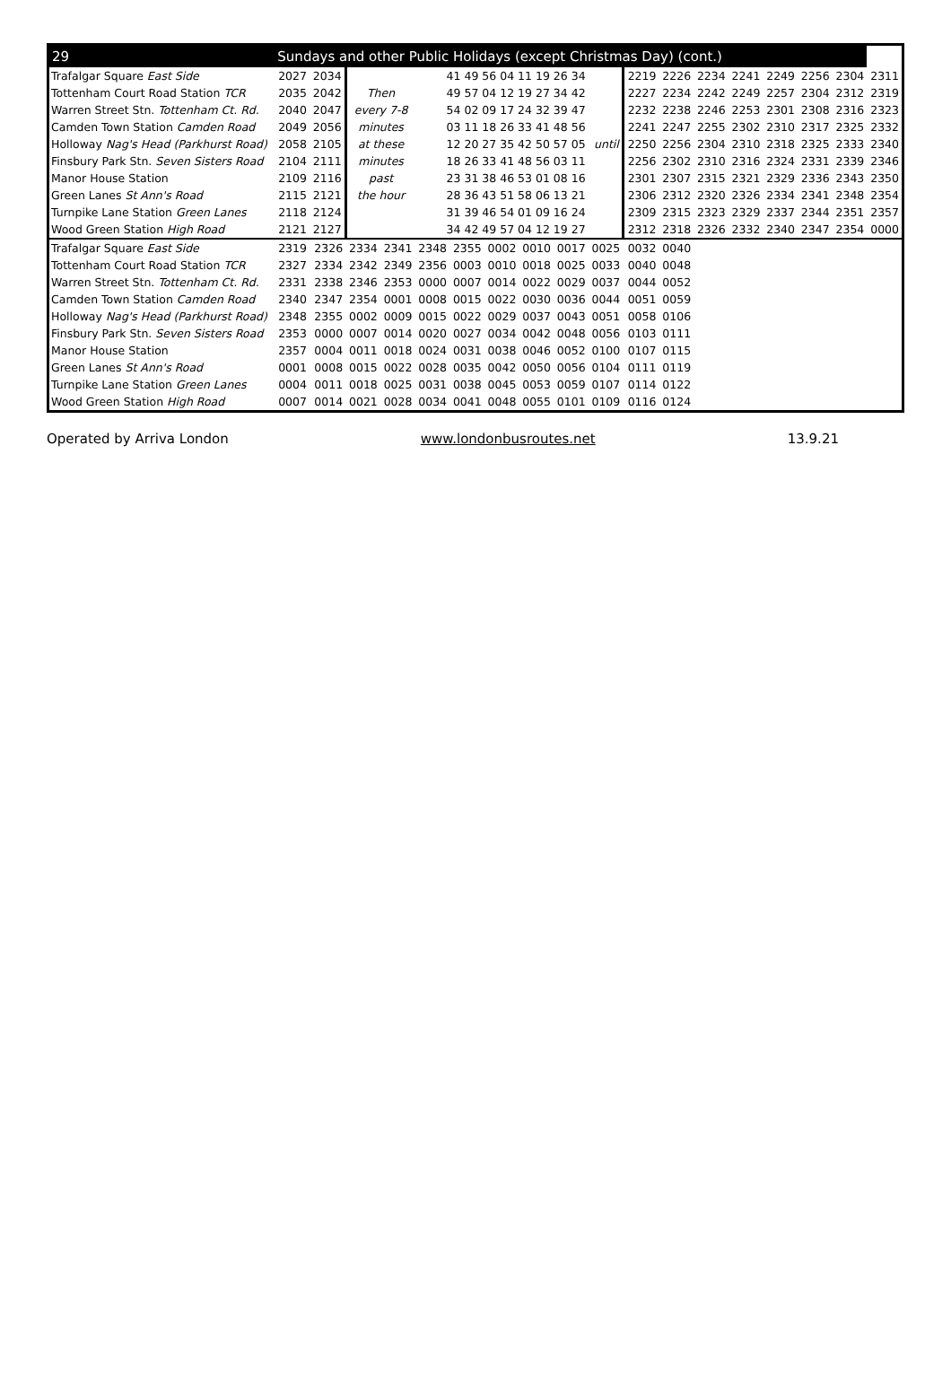| 29 | Sundays and other Public Holidays (except Christmas Day) (cont.) | | | | | | | | | | | | | | | | | |
| --- | --- | --- | --- | --- | --- | --- | --- | --- | --- | --- | --- | --- | --- | --- | --- | --- | --- | --- |
| Trafalgar Square East Side | 2027 | 2034 | | | 41 49 56 04 11 19 26 34 | | | | | | 2219 | 2226 | 2234 | 2241 | 2249 | 2256 | 2304 | 2311 |
| Tottenham Court Road Station TCR | 2035 | 2042 | Then | | 49 57 04 12 19 27 34 42 | | | | | | 2227 | 2234 | 2242 | 2249 | 2257 | 2304 | 2312 | 2319 |
| Warren Street Stn. Tottenham Ct. Rd. | 2040 | 2047 | every 7-8 | | 54 02 09 17 24 32 39 47 | | | | | | 2232 | 2238 | 2246 | 2253 | 2301 | 2308 | 2316 | 2323 |
| Camden Town Station Camden Road | 2049 | 2056 | minutes | | 03 11 18 26 33 41 48 56 | | | | | | 2241 | 2247 | 2255 | 2302 | 2310 | 2317 | 2325 | 2332 |
| Holloway Nag's Head (Parkhurst Road) | 2058 | 2105 | at these | | 12 20 27 35 42 50 57 05 | | | | | until | 2250 | 2256 | 2304 | 2310 | 2318 | 2325 | 2333 | 2340 |
| Finsbury Park Stn. Seven Sisters Road | 2104 | 2111 | minutes | | 18 26 33 41 48 56 03 11 | | | | | | 2256 | 2302 | 2310 | 2316 | 2324 | 2331 | 2339 | 2346 |
| Manor House Station | 2109 | 2116 | past | | 23 31 38 46 53 01 08 16 | | | | | | 2301 | 2307 | 2315 | 2321 | 2329 | 2336 | 2343 | 2350 |
| Green Lanes St Ann's Road | 2115 | 2121 | the hour | | 28 36 43 51 58 06 13 21 | | | | | | 2306 | 2312 | 2320 | 2326 | 2334 | 2341 | 2348 | 2354 |
| Turnpike Lane Station Green Lanes | 2118 | 2124 | | | 31 39 46 54 01 09 16 24 | | | | | | 2309 | 2315 | 2323 | 2329 | 2337 | 2344 | 2351 | 2357 |
| Wood Green Station High Road | 2121 | 2127 | | | 34 42 49 57 04 12 19 27 | | | | | | 2312 | 2318 | 2326 | 2332 | 2340 | 2347 | 2354 | 0000 |
| Trafalgar Square East Side | 2319 | 2326 | 2334 | 2341 | 2348 | 2355 | 0002 | 0010 | 0017 | 0025 | 0032 | 0040 | | | | | | |
| Tottenham Court Road Station TCR | 2327 | 2334 | 2342 | 2349 | 2356 | 0003 | 0010 | 0018 | 0025 | 0033 | 0040 | 0048 | | | | | | |
| Warren Street Stn. Tottenham Ct. Rd. | 2331 | 2338 | 2346 | 2353 | 0000 | 0007 | 0014 | 0022 | 0029 | 0037 | 0044 | 0052 | | | | | | |
| Camden Town Station Camden Road | 2340 | 2347 | 2354 | 0001 | 0008 | 0015 | 0022 | 0030 | 0036 | 0044 | 0051 | 0059 | | | | | | |
| Holloway Nag's Head (Parkhurst Road) | 2348 | 2355 | 0002 | 0009 | 0015 | 0022 | 0029 | 0037 | 0043 | 0051 | 0058 | 0106 | | | | | | |
| Finsbury Park Stn. Seven Sisters Road | 2353 | 0000 | 0007 | 0014 | 0020 | 0027 | 0034 | 0042 | 0048 | 0056 | 0103 | 0111 | | | | | | |
| Manor House Station | 2357 | 0004 | 0011 | 0018 | 0024 | 0031 | 0038 | 0046 | 0052 | 0100 | 0107 | 0115 | | | | | | |
| Green Lanes St Ann's Road | 0001 | 0008 | 0015 | 0022 | 0028 | 0035 | 0042 | 0050 | 0056 | 0104 | 0111 | 0119 | | | | | | |
| Turnpike Lane Station Green Lanes | 0004 | 0011 | 0018 | 0025 | 0031 | 0038 | 0045 | 0053 | 0059 | 0107 | 0114 | 0122 | | | | | | |
| Wood Green Station High Road | 0007 | 0014 | 0021 | 0028 | 0034 | 0041 | 0048 | 0055 | 0101 | 0109 | 0116 | 0124 | | | | | | |
Operated by Arriva London www.londonbusroutes.net 13.9.21